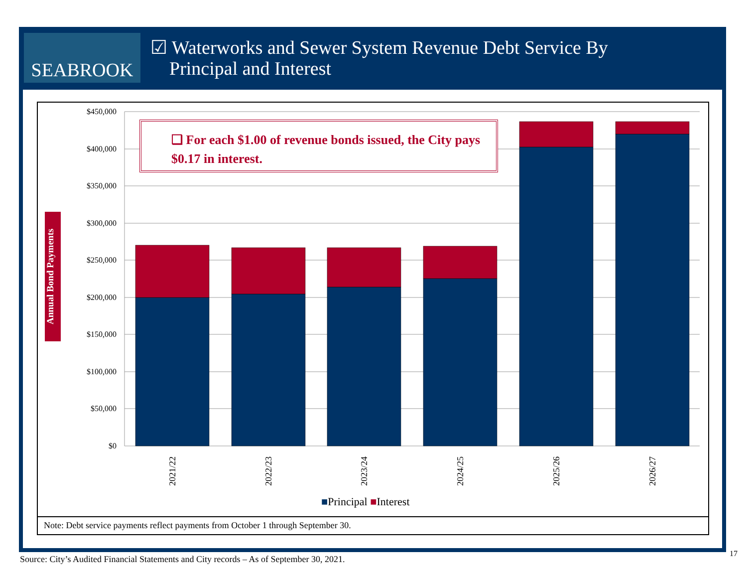SEABROOK
☑ Waterworks and Sewer System Revenue Debt Service By
Principal and Interest
$450,000
$400,000
$350,000
$300,000
$250,000
$200,000
$150,000
$100,000
$50,000
$0
2021/22
2022/23
2023/24
2024/25
2025/26
2026/27
❑ For each $1.00 of revenue bonds issued, the City pays $0.17 in interest.
Annual Bond Payments
■Principal ■Interest
Note: Debt service payments reflect payments from October 1 through September 30.
Source: City’s Audited Financial Statements and City records – As of September 30, 2021.
17